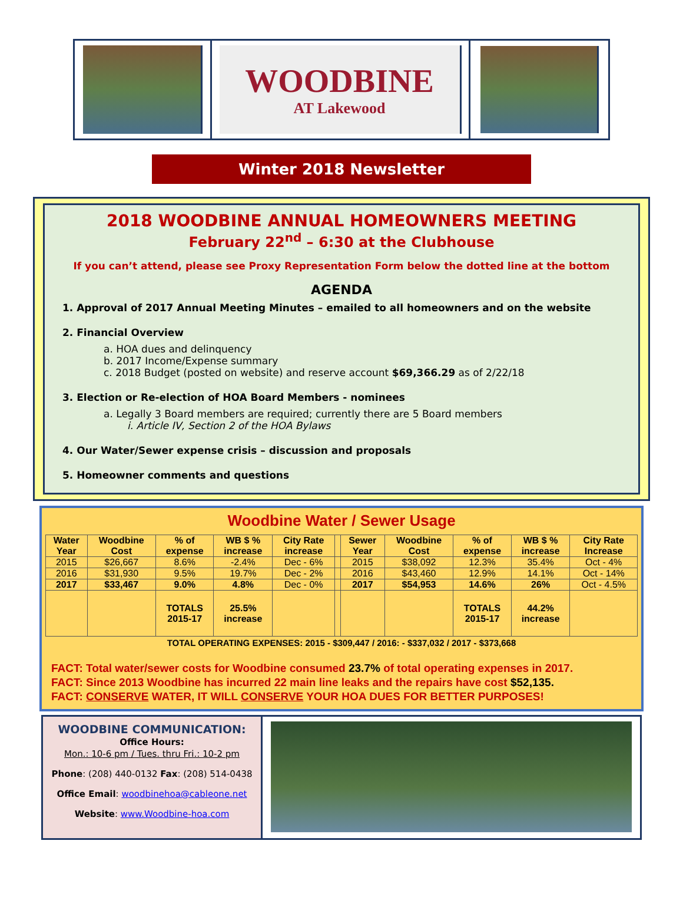WOODBINE
AT Lakewood
Winter 2018 Newsletter
2018 WOODBINE ANNUAL HOMEOWNERS MEETING
February 22<sup>nd</sup> – 6:30 at the Clubhouse
If you can’t attend, please see Proxy Representation Form below the dotted line at the bottom
AGENDA
1. Approval of 2017 Annual Meeting Minutes – emailed to all homeowners and on the website
2. Financial Overview
a. HOA dues and delinquency
b. 2017 Income/Expense summary
c. 2018 Budget (posted on website) and reserve account $69,366.29 as of 2/22/18
3. Election or Re-election of HOA Board Members - nominees
a. Legally 3 Board members are required; currently there are 5 Board members
i. Article IV, Section 2 of the HOA Bylaws
4. Our Water/Sewer expense crisis – discussion and proposals
5. Homeowner comments and questions
Woodbine Water / Sewer Usage
| Water Year | Woodbine Cost | % of expense | WB $ % increase | City Rate increase | | Sewer Year | Woodbine Cost | % of expense | WB $ % increase | City Rate Increase |
| --- | --- | --- | --- | --- | --- | --- | --- | --- | --- | --- |
| 2015 | $26,667 | 8.6% | -2.4% | Dec - 6% | | 2015 | $38,092 | 12.3% | 35.4% | Oct - 4% |
| 2016 | $31,930 | 9.5% | 19.7% | Dec - 2% | | 2016 | $43,460 | 12.9% | 14.1% | Oct - 14% |
| 2017 | $33,467 | 9.0% | 4.8% | Dec - 0% | | 2017 | $54,953 | 14.6% | 26% | Oct - 4.5% |
| | | TOTALS 2015-17 | 25.5% increase | | | | | TOTALS 2015-17 | 44.2% increase | |
TOTAL OPERATING EXPENSES: 2015 - $309,447 / 2016: - $337,032 / 2017 - $373,668
FACT: Total water/sewer costs for Woodbine consumed 23.7% of total operating expenses in 2017.
FACT: Since 2013 Woodbine has incurred 22 main line leaks and the repairs have cost $52,135.
FACT: CONSERVE WATER, IT WILL CONSERVE YOUR HOA DUES FOR BETTER PURPOSES!
WOODBINE COMMUNICATION:
Office Hours:
Mon.: 10-6 pm / Tues. thru Fri.: 10-2 pm
Phone: (208) 440-0132 Fax: (208) 514-0438
Office Email: woodbinehoa@cableone.net
Website: www.Woodbine-hoa.com